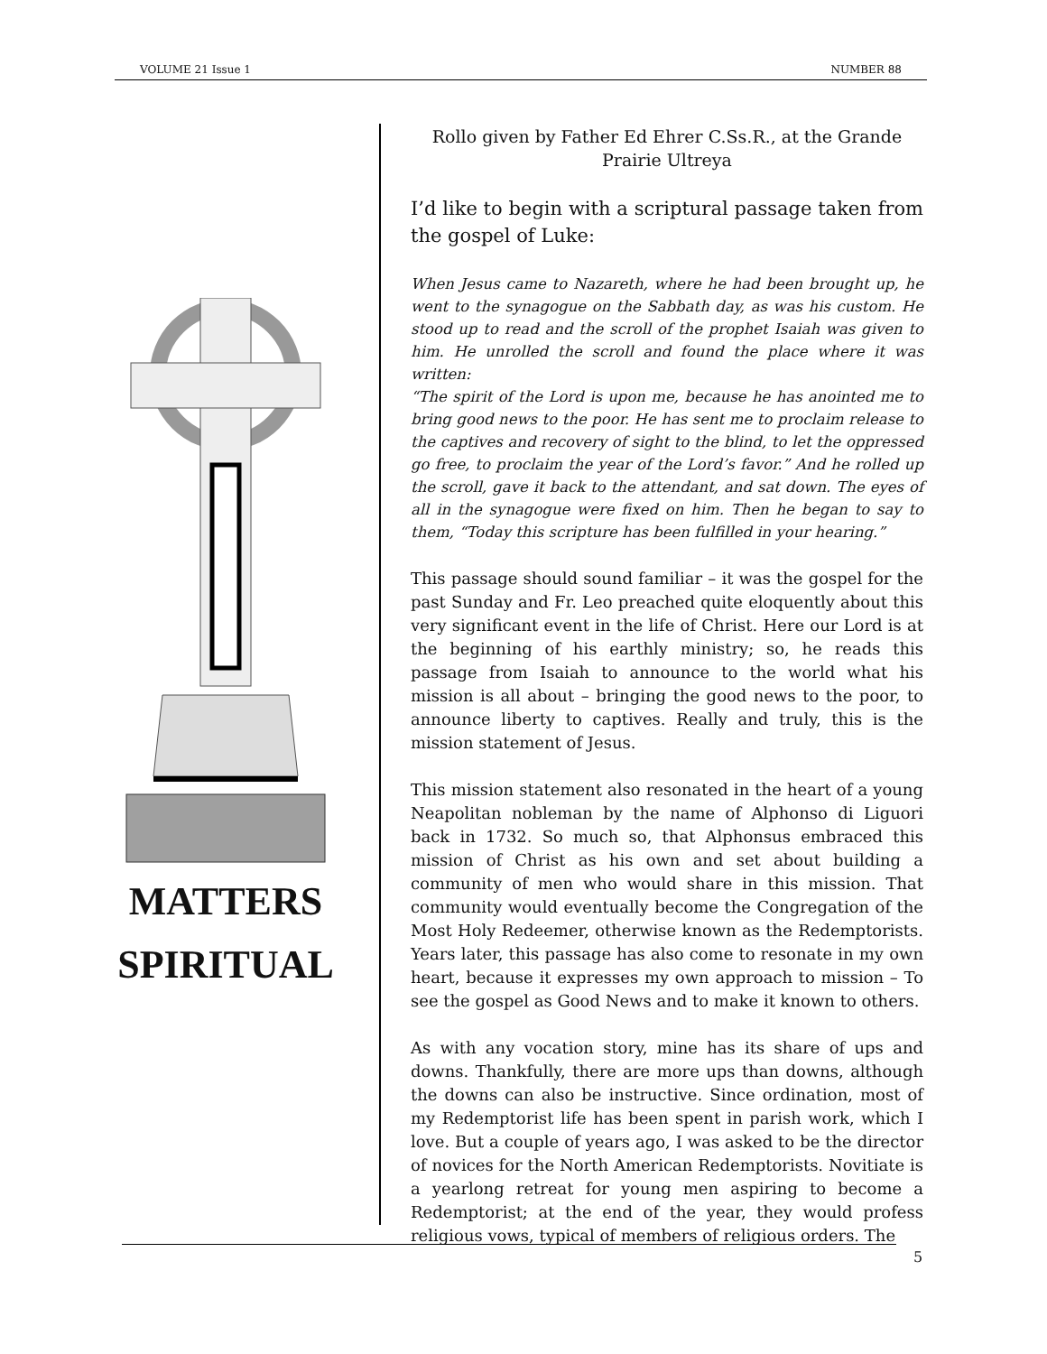VOLUME 21 Issue 1 NUMBER 88
MATTERS
SPIRITUAL
Rollo given by Father Ed Ehrer C.Ss.R., at the Grande Prairie Ultreya
I’d like to begin with a scriptural passage taken from the gospel of Luke:
When Jesus came to Nazareth, where he had been brought up, he went to the synagogue on the Sabbath day, as was his custom. He stood up to read and the scroll of the prophet Isaiah was given to him. He unrolled the scroll and found the place where it was written:
“The spirit of the Lord is upon me, because he has anointed me to bring good news to the poor. He has sent me to proclaim release to the captives and recovery of sight to the blind, to let the oppressed go free, to proclaim the year of the Lord’s favor.” And he rolled up the scroll, gave it back to the attendant, and sat down. The eyes of all in the synagogue were fixed on him. Then he began to say to them, “Today this scripture has been fulfilled in your hearing.”
This passage should sound familiar – it was the gospel for the past Sunday and Fr. Leo preached quite eloquently about this very significant event in the life of Christ. Here our Lord is at the beginning of his earthly ministry; so, he reads this passage from Isaiah to announce to the world what his mission is all about – bringing the good news to the poor, to announce liberty to captives. Really and truly, this is the mission statement of Jesus.
This mission statement also resonated in the heart of a young Neapolitan nobleman by the name of Alphonso di Liguori back in 1732. So much so, that Alphonsus embraced this mission of Christ as his own and set about building a community of men who would share in this mission. That community would eventually become the Congregation of the Most Holy Redeemer, otherwise known as the Redemptorists. Years later, this passage has also come to resonate in my own heart, because it expresses my own approach to mission – To see the gospel as Good News and to make it known to others.
As with any vocation story, mine has its share of ups and downs. Thankfully, there are more ups than downs, although the downs can also be instructive. Since ordination, most of my Redemptorist life has been spent in parish work, which I love. But a couple of years ago, I was asked to be the director of novices for the North American Redemptorists. Novitiate is a yearlong retreat for young men aspiring to become a Redemptorist; at the end of the year, they would profess religious vows, typical of members of religious orders. The
5